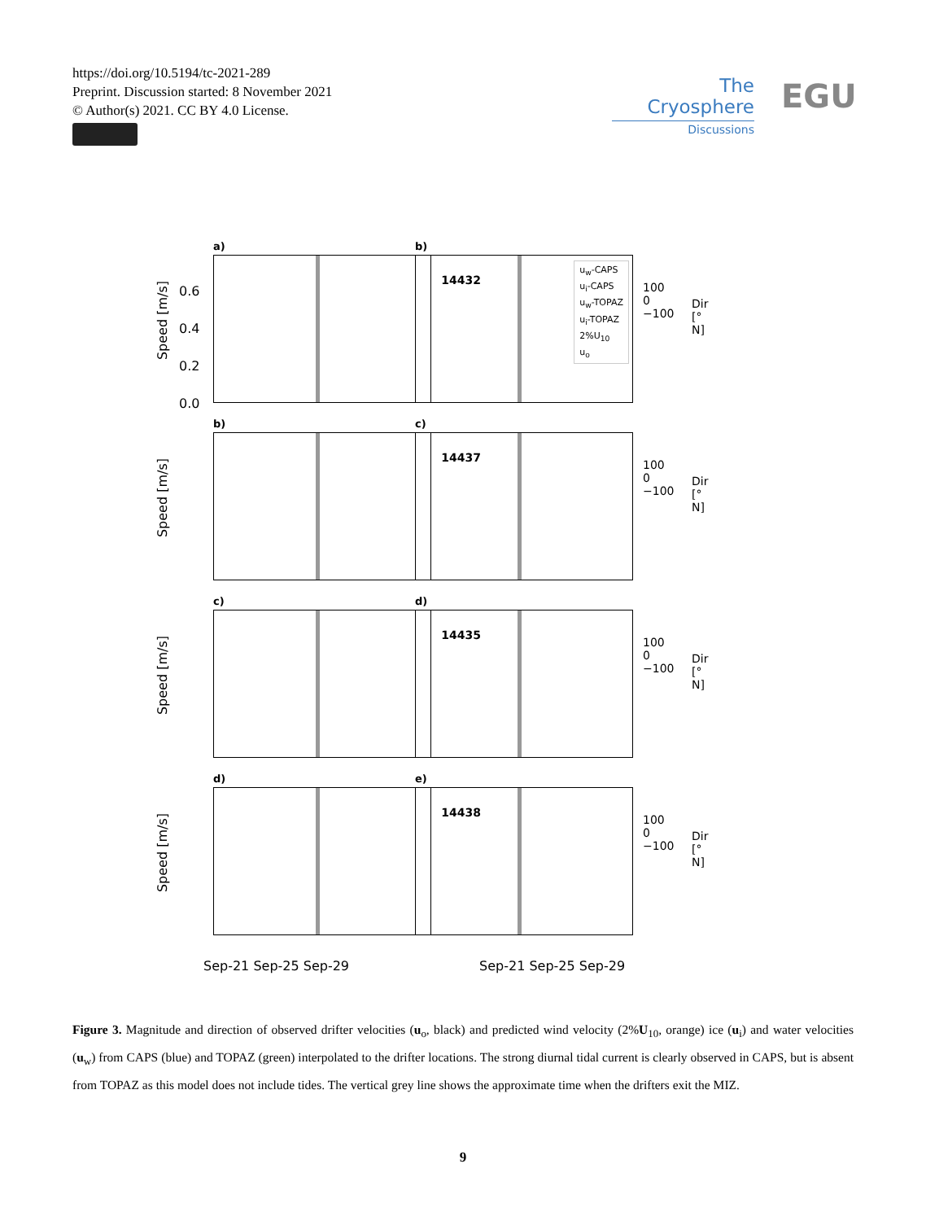https://doi.org/10.5194/tc-2021-289
Preprint. Discussion started: 8 November 2021
© Author(s) 2021. CC BY 4.0 License.
The Cryosphere
Discussions
EGU
a)
Speed [m/s]
14432
b)
u<sub>w</sub>-CAPS
u<sub>i</sub>-CAPS
u<sub>w</sub>-TOPAZ
u<sub>i</sub>-TOPAZ
2%U<sub>10</sub>
u<sub>o</sub>
100
0
−100
Dir [° N]
b)
Speed [m/s]
14437
c)
100
0
−100
Dir [° N]
c)
Speed [m/s]
14435
d)
100
0
−100
Dir [° N]
d)
Speed [m/s]
14438
e)
100
0
−100
Dir [° N]
Sep-21 Sep-25 Sep-29 Sep-21 Sep-25 Sep-29
0.6
0.4
0.2
0.0
Figure 3. Magnitude and direction of observed drifter velocities (u<sub>o</sub>, black) and predicted wind velocity (2%U<sub>10</sub>, orange) ice (u<sub>i</sub>) and water velocities (u<sub>w</sub>) from CAPS (blue) and TOPAZ (green) interpolated to the drifter locations. The strong diurnal tidal current is clearly observed in CAPS, but is absent from TOPAZ as this model does not include tides. The vertical grey line shows the approximate time when the drifters exit the MIZ.
9